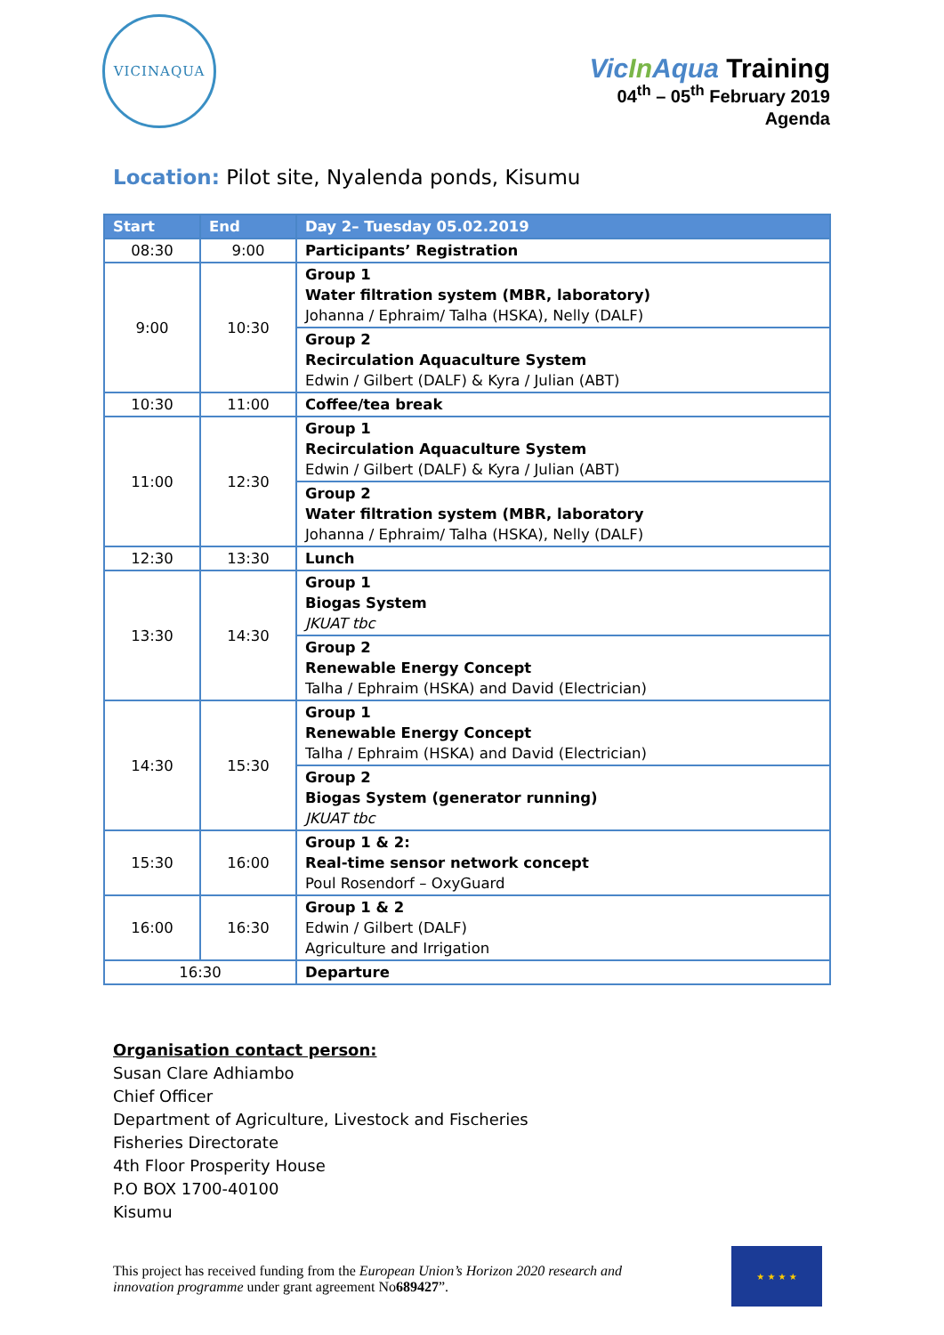VICINAQUA
VicIn Aqua Training
04<sup>th</sup> – 05<sup>th</sup> February 2019
Agenda
Location: Pilot site, Nyalenda ponds, Kisumu
| Start | End | Day 2– Tuesday 05.02.2019 |
| --- | --- | --- |
| 08:30 | 9:00 | Participants’ Registration |
| 9:00 | 10:30 | Group 1 Water filtration system (MBR, laboratory) Johanna / Ephraim/ Talha (HSKA), Nelly (DALF) |
| | | Group 2 Recirculation Aquaculture System Edwin / Gilbert (DALF) & Kyra / Julian (ABT) |
| 10:30 | 11:00 | Coffee/tea break |
| 11:00 | 12:30 | Group 1 Recirculation Aquaculture System Edwin / Gilbert (DALF) & Kyra / Julian (ABT) |
| | | Group 2 Water filtration system (MBR, laboratory Johanna / Ephraim/ Talha (HSKA), Nelly (DALF) |
| 12:30 | 13:30 | Lunch |
| 13:30 | 14:30 | Group 1 Biogas System JKUAT tbc |
| | | Group 2 Renewable Energy Concept Talha / Ephraim (HSKA) and David (Electrician) |
| 14:30 | 15:30 | Group 1 Renewable Energy Concept Talha / Ephraim (HSKA) and David (Electrician) |
| | | Group 2 Biogas System (generator running) JKUAT tbc |
| 15:30 | 16:00 | Group 1 & 2: Real-time sensor network concept Poul Rosendorf – OxyGuard |
| 16:00 | 16:30 | Group 1 & 2 Edwin / Gilbert (DALF) Agriculture and Irrigation |
| 16:30 | | Departure |
Organisation contact person:
Susan Clare Adhiambo
Chief Officer
Department of Agriculture, Livestock and Fischeries
Fisheries Directorate
4th Floor Prosperity House
P.O BOX 1700-40100
Kisumu
This project has received funding from the European Union’s Horizon 2020 research and innovation programme under grant agreement No689427”.
★ ★ ★ ★